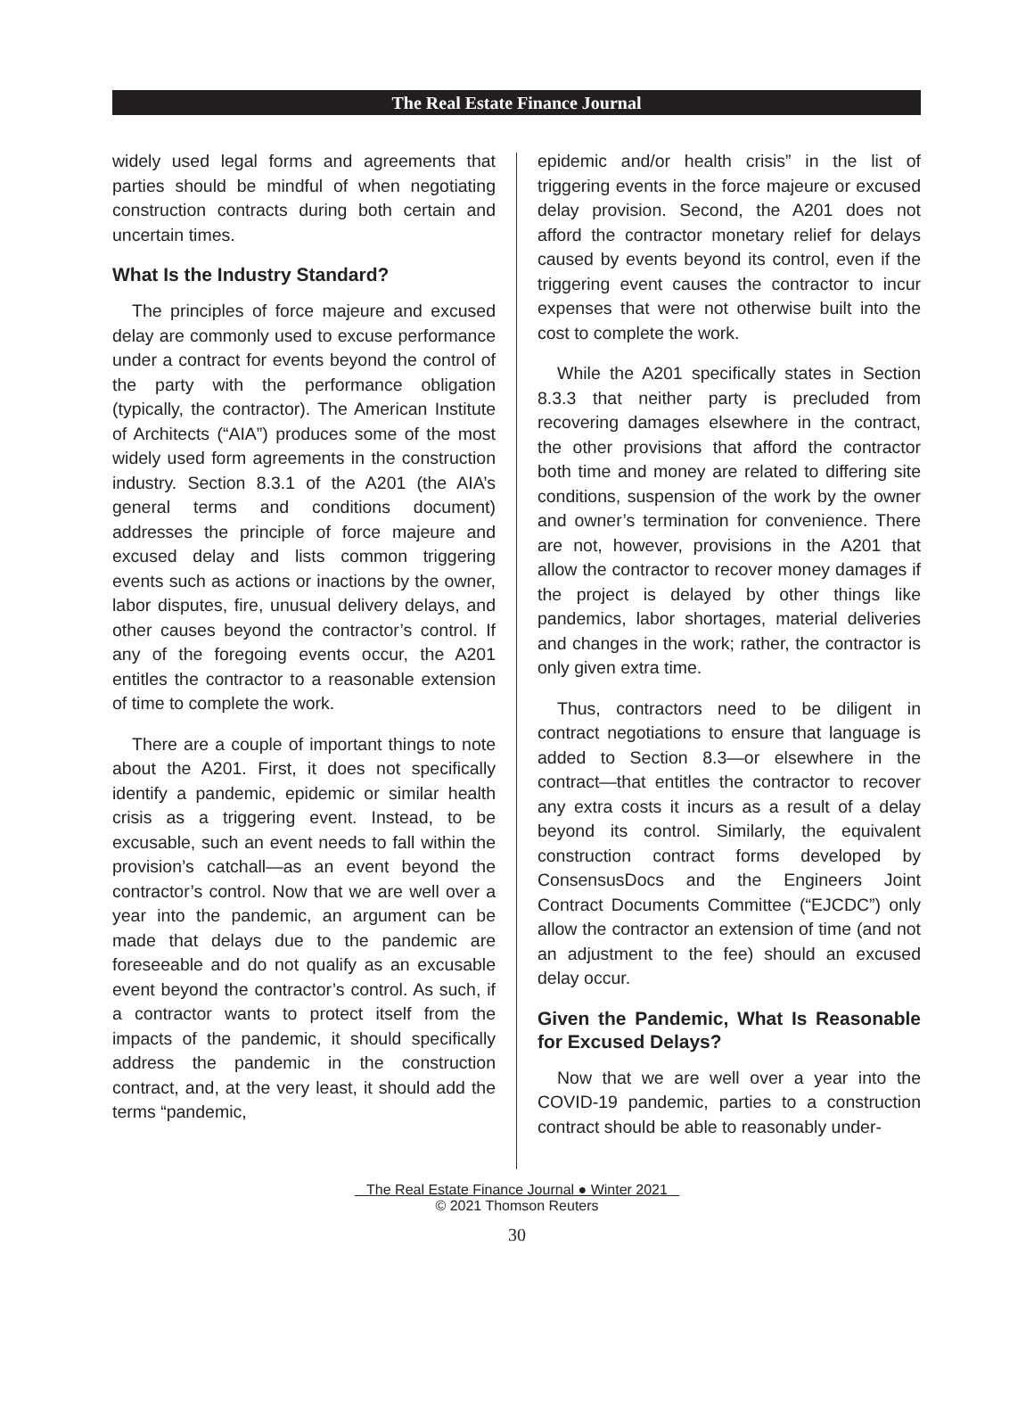The Real Estate Finance Journal
widely used legal forms and agreements that parties should be mindful of when negotiating construction contracts during both certain and uncertain times.
What Is the Industry Standard?
The principles of force majeure and excused delay are commonly used to excuse performance under a contract for events beyond the control of the party with the performance obligation (typically, the contractor). The American Institute of Architects (“AIA”) produces some of the most widely used form agreements in the construction industry. Section 8.3.1 of the A201 (the AIA’s general terms and conditions document) addresses the principle of force majeure and excused delay and lists common triggering events such as actions or inactions by the owner, labor disputes, fire, unusual delivery delays, and other causes beyond the contractor’s control. If any of the foregoing events occur, the A201 entitles the contractor to a reasonable extension of time to complete the work.
There are a couple of important things to note about the A201. First, it does not specifically identify a pandemic, epidemic or similar health crisis as a triggering event. Instead, to be excusable, such an event needs to fall within the provision’s catchall—as an event beyond the contractor’s control. Now that we are well over a year into the pandemic, an argument can be made that delays due to the pandemic are foreseeable and do not qualify as an excusable event beyond the contractor’s control. As such, if a contractor wants to protect itself from the impacts of the pandemic, it should specifically address the pandemic in the construction contract, and, at the very least, it should add the terms “pandemic,
epidemic and/or health crisis” in the list of triggering events in the force majeure or excused delay provision. Second, the A201 does not afford the contractor monetary relief for delays caused by events beyond its control, even if the triggering event causes the contractor to incur expenses that were not otherwise built into the cost to complete the work.
While the A201 specifically states in Section 8.3.3 that neither party is precluded from recovering damages elsewhere in the contract, the other provisions that afford the contractor both time and money are related to differing site conditions, suspension of the work by the owner and owner’s termination for convenience. There are not, however, provisions in the A201 that allow the contractor to recover money damages if the project is delayed by other things like pandemics, labor shortages, material deliveries and changes in the work; rather, the contractor is only given extra time.
Thus, contractors need to be diligent in contract negotiations to ensure that language is added to Section 8.3—or elsewhere in the contract—that entitles the contractor to recover any extra costs it incurs as a result of a delay beyond its control. Similarly, the equivalent construction contract forms developed by ConsensusDocs and the Engineers Joint Contract Documents Committee (“EJCDC”) only allow the contractor an extension of time (and not an adjustment to the fee) should an excused delay occur.
Given the Pandemic, What Is Reasonable for Excused Delays?
Now that we are well over a year into the COVID-19 pandemic, parties to a construction contract should be able to reasonably under-
The Real Estate Finance Journal ● Winter 2021
© 2021 Thomson Reuters
30